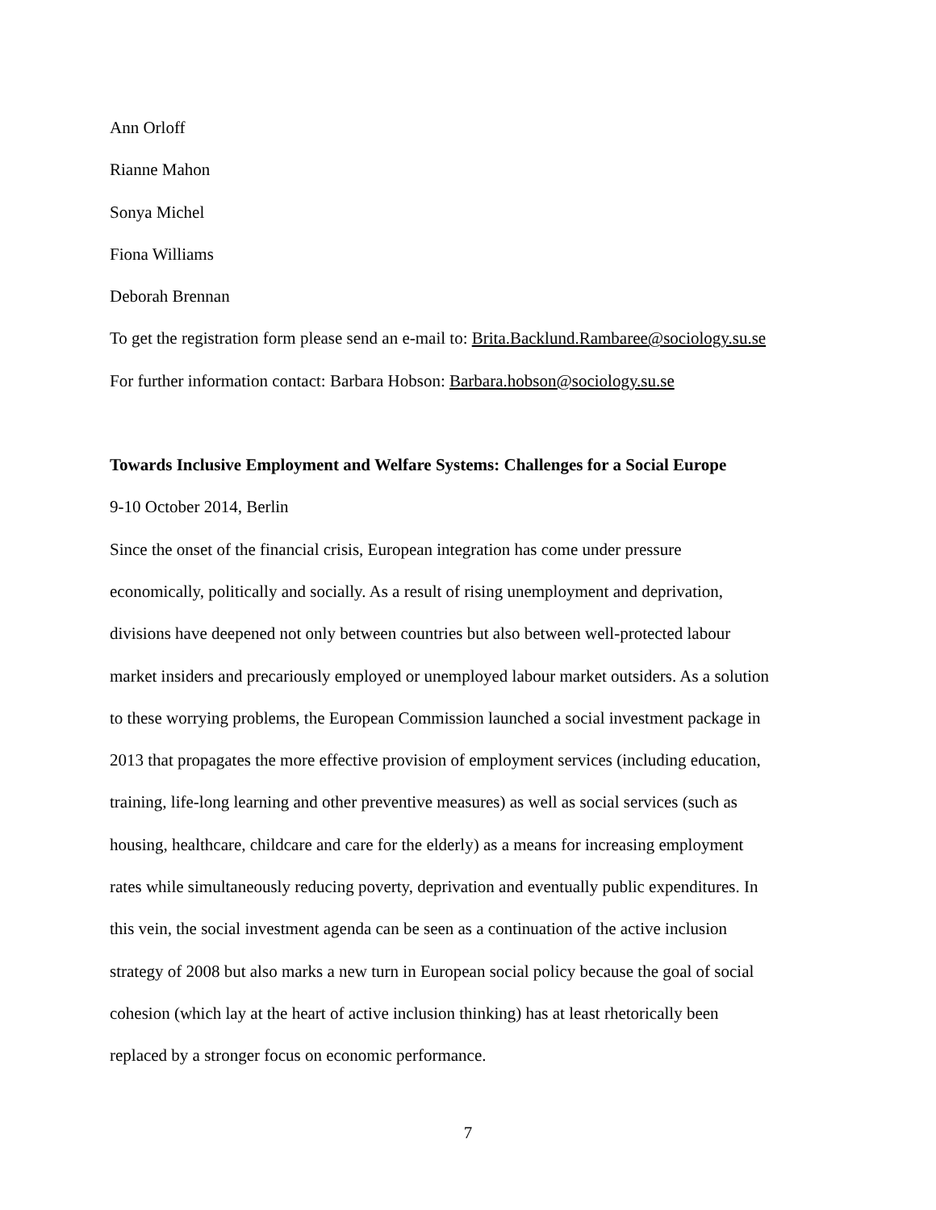Ann Orloff
Rianne Mahon
Sonya Michel
Fiona Williams
Deborah Brennan
To get the registration form please send an e-mail to: Brita.Backlund.Rambaree@sociology.su.se
For further information contact: Barbara Hobson: Barbara.hobson@sociology.su.se
Towards Inclusive Employment and Welfare Systems: Challenges for a Social Europe
9-10 October 2014, Berlin
Since the onset of the financial crisis, European integration has come under pressure
economically, politically and socially. As a result of rising unemployment and deprivation,
divisions have deepened not only between countries but also between well-protected labour
market insiders and precariously employed or unemployed labour market outsiders. As a solution
to these worrying problems, the European Commission launched a social investment package in
2013 that propagates the more effective provision of employment services (including education,
training, life-long learning and other preventive measures) as well as social services (such as
housing, healthcare, childcare and care for the elderly) as a means for increasing employment
rates while simultaneously reducing poverty, deprivation and eventually public expenditures. In
this vein, the social investment agenda can be seen as a continuation of the active inclusion
strategy of 2008 but also marks a new turn in European social policy because the goal of social
cohesion (which lay at the heart of active inclusion thinking) has at least rhetorically been
replaced by a stronger focus on economic performance.
7